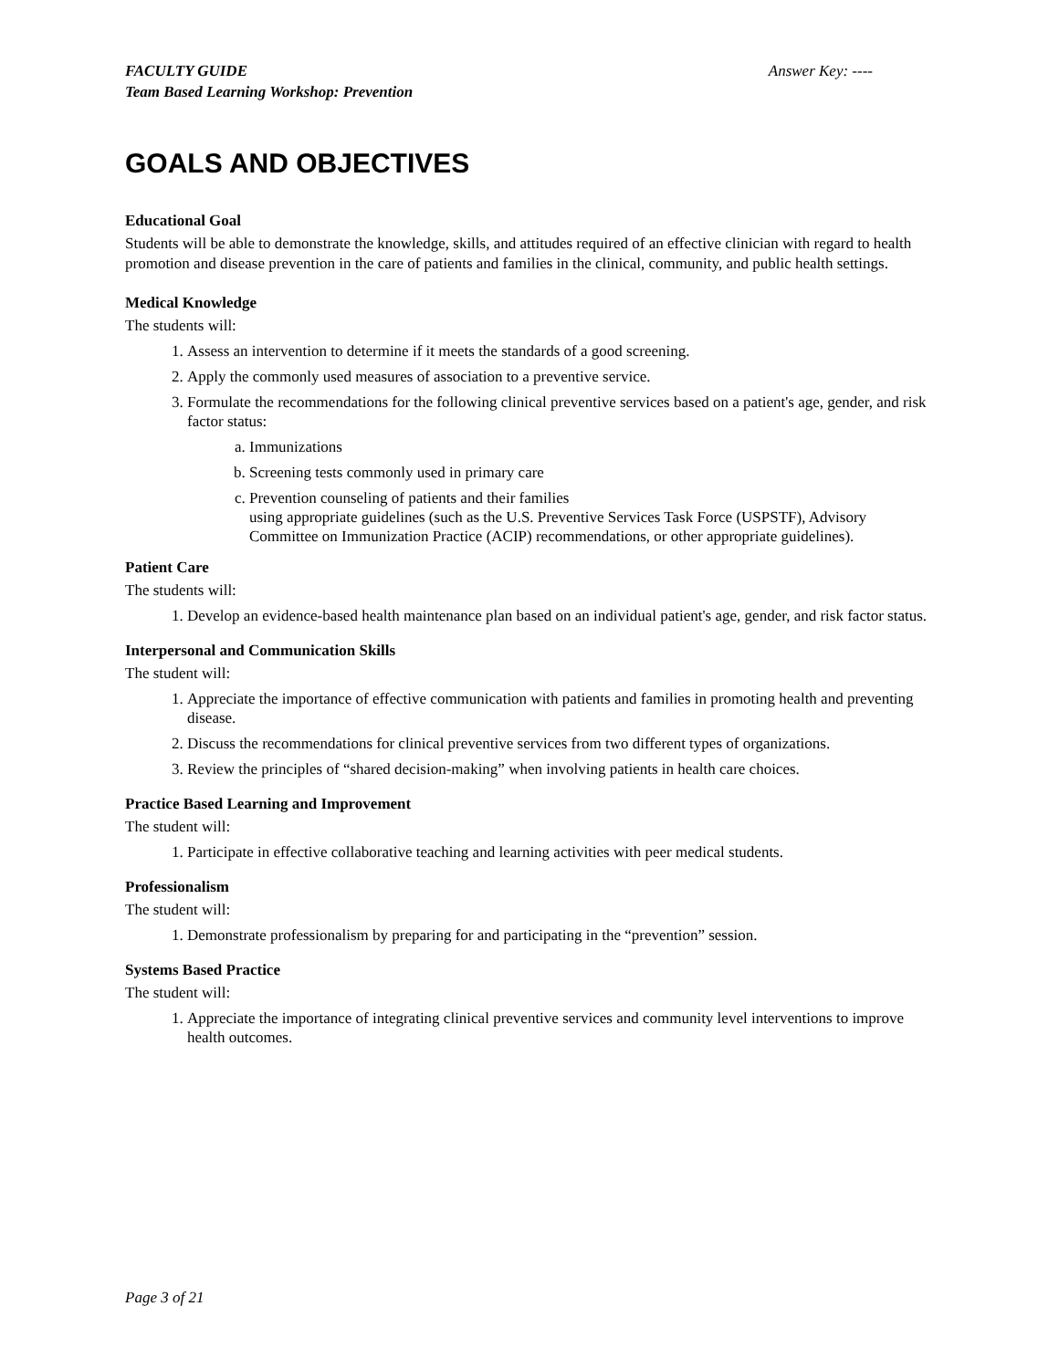FACULTY GUIDE
Team Based Learning Workshop: Prevention
Answer Key: ----
GOALS AND OBJECTIVES
Educational Goal
Students will be able to demonstrate the knowledge, skills, and attitudes required of an effective clinician with regard to health promotion and disease prevention in the care of patients and families in the clinical, community, and public health settings.
Medical Knowledge
The students will:
1. Assess an intervention to determine if it meets the standards of a good screening.
2. Apply the commonly used measures of association to a preventive service.
3. Formulate the recommendations for the following clinical preventive services based on a patient's age, gender, and risk factor status:
a. Immunizations
b. Screening tests commonly used in primary care
c. Prevention counseling of patients and their families
using appropriate guidelines (such as the U.S. Preventive Services Task Force (USPSTF), Advisory Committee on Immunization Practice (ACIP) recommendations, or other appropriate guidelines).
Patient Care
The students will:
1. Develop an evidence-based health maintenance plan based on an individual patient's age, gender, and risk factor status.
Interpersonal and Communication Skills
The student will:
1. Appreciate the importance of effective communication with patients and families in promoting health and preventing disease.
2. Discuss the recommendations for clinical preventive services from two different types of organizations.
3. Review the principles of “shared decision-making” when involving patients in health care choices.
Practice Based Learning and Improvement
The student will:
1. Participate in effective collaborative teaching and learning activities with peer medical students.
Professionalism
The student will:
1. Demonstrate professionalism by preparing for and participating in the “prevention” session.
Systems Based Practice
The student will:
1. Appreciate the importance of integrating clinical preventive services and community level interventions to improve health outcomes.
Page 3 of 21